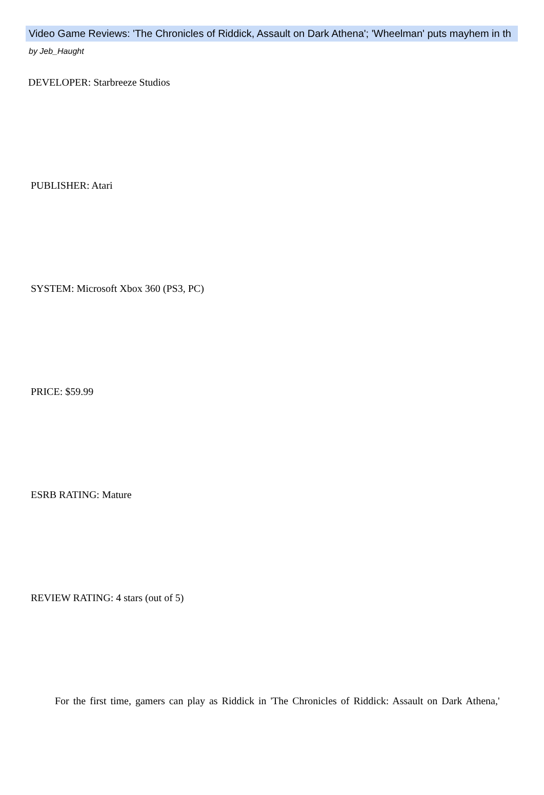Video Game Reviews: 'The Chronicles of Riddick, Assault on Dark Athena'; 'Wheelman' puts mayhem in th
by Jeb_Haught
DEVELOPER: Starbreeze Studios
PUBLISHER: Atari
SYSTEM: Microsoft Xbox 360 (PS3, PC)
PRICE: $59.99
ESRB RATING: Mature
REVIEW RATING: 4 stars (out of 5)
For the first time, gamers can play as Riddick in 'The Chronicles of Riddick: Assault on Dark Athena,'